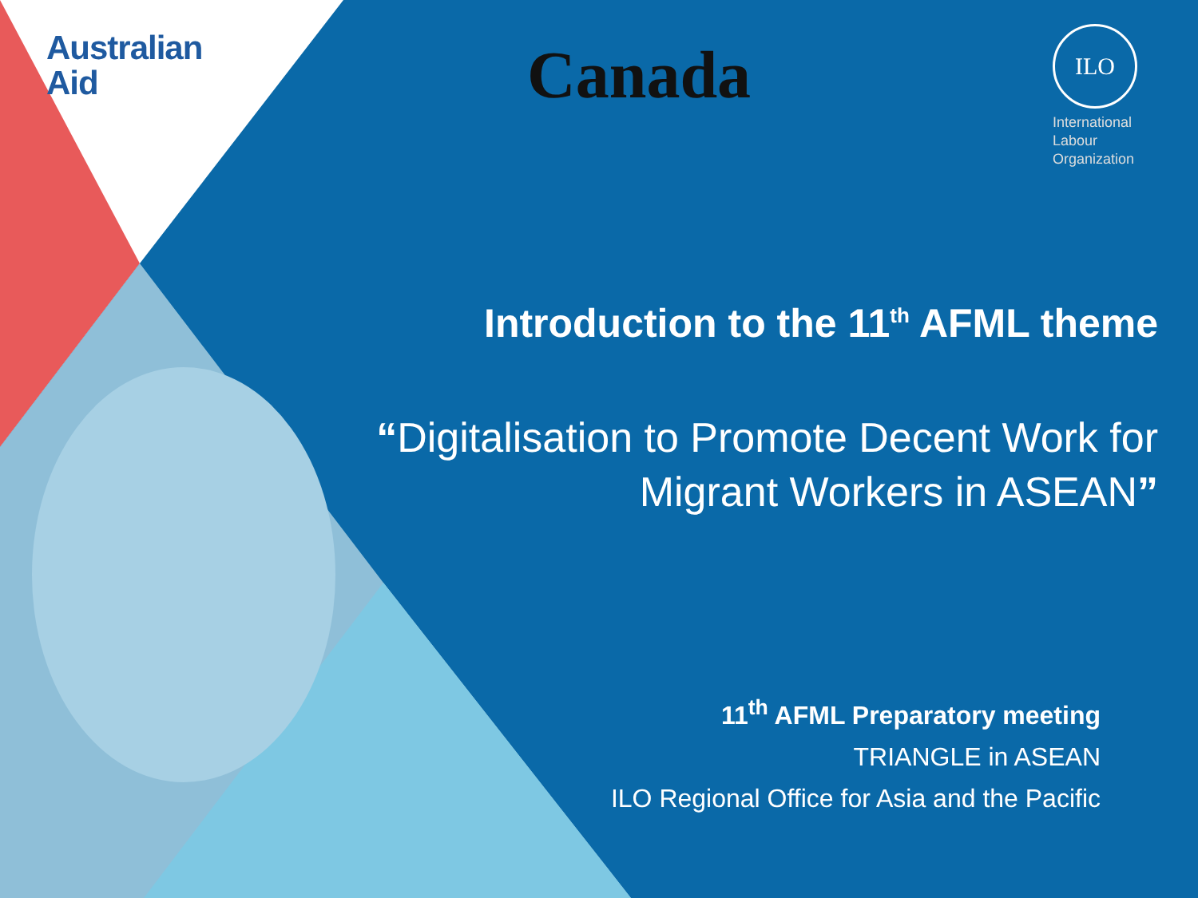Australian
Aid
Canada
ILO
International
Labour
Organization
Introduction to the 11<sup>th</sup> AFML theme
“Digitalisation to Promote Decent Work for Migrant Workers in ASEAN”
11<sup>th</sup> AFML Preparatory meeting
TRIANGLE in ASEAN
ILO Regional Office for Asia and the Pacific